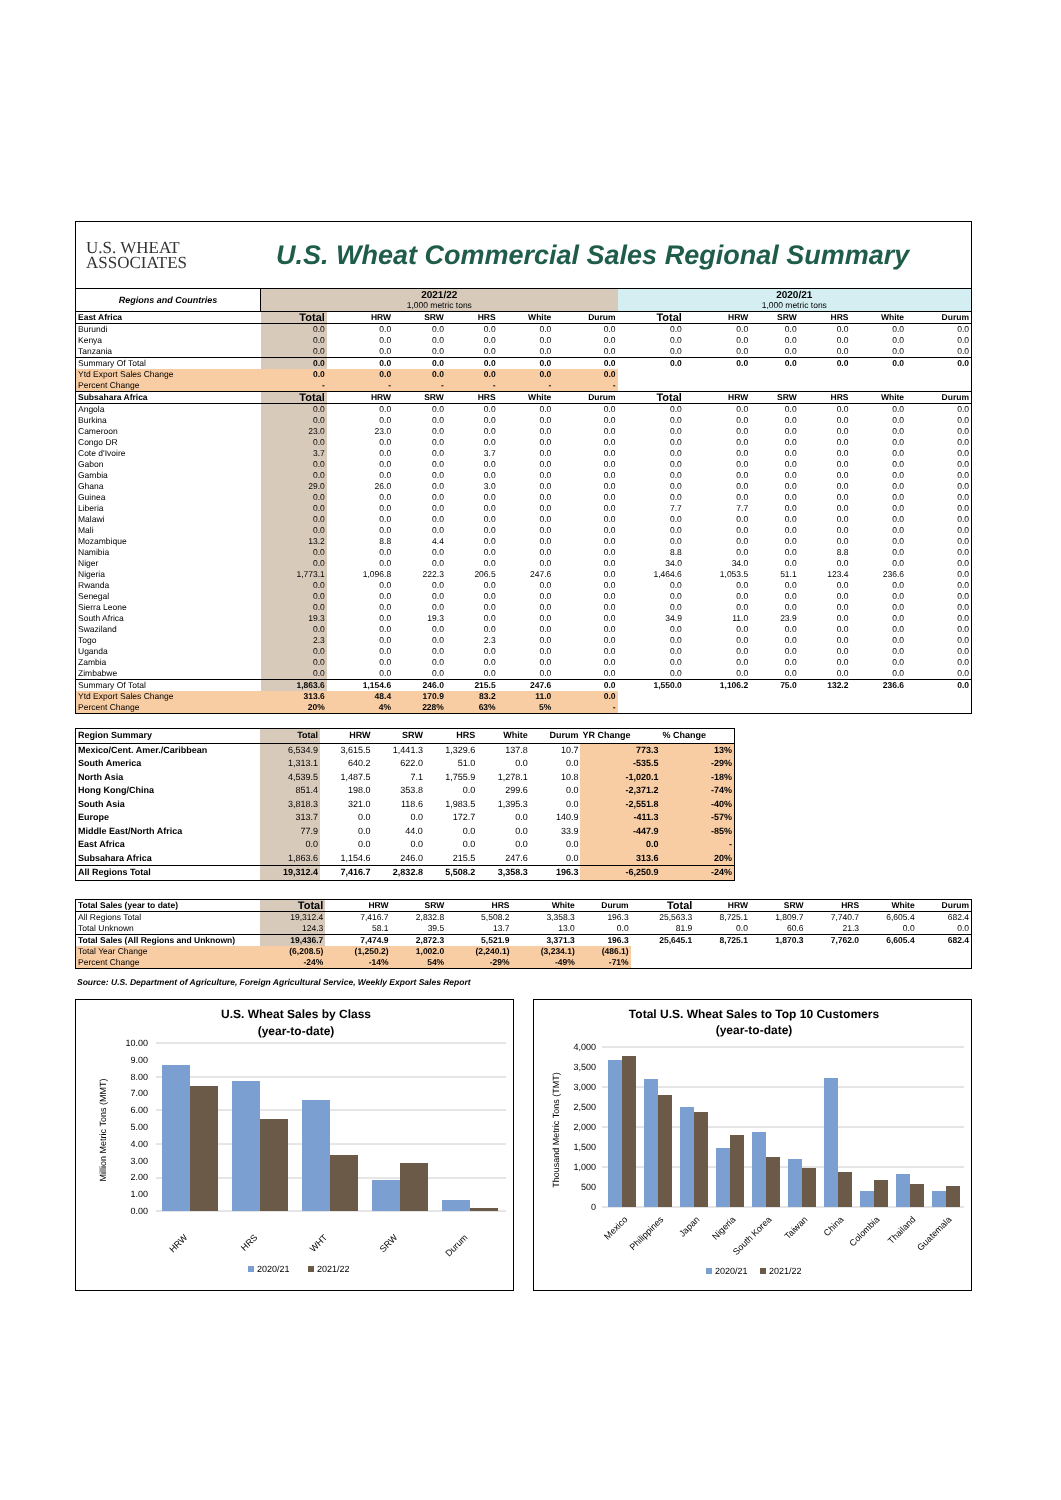U.S. WHEAT
ASSOCIATES
U.S. Wheat Commercial Sales Regional Summary
| Regions and Countries | 2021/22 | | | | | | 2020/21 | | | | | |
| --- | --- | --- | --- | --- | --- | --- | --- | --- | --- | --- | --- | --- |
| | 1,000 metric tons | | | | | | 1,000 metric tons | | | | | |
| East Africa | Total | HRW | SRW | HRS | White | Durum | Total | HRW | SRW | HRS | White | Durum |
| Burundi | 0.0 | 0.0 | 0.0 | 0.0 | 0.0 | 0.0 | 0.0 | 0.0 | 0.0 | 0.0 | 0.0 | 0.0 |
| Kenya | 0.0 | 0.0 | 0.0 | 0.0 | 0.0 | 0.0 | 0.0 | 0.0 | 0.0 | 0.0 | 0.0 | 0.0 |
| Tanzania | 0.0 | 0.0 | 0.0 | 0.0 | 0.0 | 0.0 | 0.0 | 0.0 | 0.0 | 0.0 | 0.0 | 0.0 |
| Summary Of Total | 0.0 | 0.0 | 0.0 | 0.0 | 0.0 | 0.0 | 0.0 | 0.0 | 0.0 | 0.0 | 0.0 | 0.0 |
| Ytd Export Sales Change | 0.0 | 0.0 | 0.0 | 0.0 | 0.0 | 0.0 | | | | | | |
| Percent Change | - | - | - | - | - | - | | | | | | |
| Subsahara Africa | Total | HRW | SRW | HRS | White | Durum | Total | HRW | SRW | HRS | White | Durum |
| Angola | 0.0 | 0.0 | 0.0 | 0.0 | 0.0 | 0.0 | 0.0 | 0.0 | 0.0 | 0.0 | 0.0 | 0.0 |
| Burkina | 0.0 | 0.0 | 0.0 | 0.0 | 0.0 | 0.0 | 0.0 | 0.0 | 0.0 | 0.0 | 0.0 | 0.0 |
| Cameroon | 23.0 | 23.0 | 0.0 | 0.0 | 0.0 | 0.0 | 0.0 | 0.0 | 0.0 | 0.0 | 0.0 | 0.0 |
| Congo DR | 0.0 | 0.0 | 0.0 | 0.0 | 0.0 | 0.0 | 0.0 | 0.0 | 0.0 | 0.0 | 0.0 | 0.0 |
| Cote d'Ivoire | 3.7 | 0.0 | 0.0 | 3.7 | 0.0 | 0.0 | 0.0 | 0.0 | 0.0 | 0.0 | 0.0 | 0.0 |
| Gabon | 0.0 | 0.0 | 0.0 | 0.0 | 0.0 | 0.0 | 0.0 | 0.0 | 0.0 | 0.0 | 0.0 | 0.0 |
| Gambia | 0.0 | 0.0 | 0.0 | 0.0 | 0.0 | 0.0 | 0.0 | 0.0 | 0.0 | 0.0 | 0.0 | 0.0 |
| Ghana | 29.0 | 26.0 | 0.0 | 3.0 | 0.0 | 0.0 | 0.0 | 0.0 | 0.0 | 0.0 | 0.0 | 0.0 |
| Guinea | 0.0 | 0.0 | 0.0 | 0.0 | 0.0 | 0.0 | 0.0 | 0.0 | 0.0 | 0.0 | 0.0 | 0.0 |
| Liberia | 0.0 | 0.0 | 0.0 | 0.0 | 0.0 | 0.0 | 7.7 | 7.7 | 0.0 | 0.0 | 0.0 | 0.0 |
| Malawi | 0.0 | 0.0 | 0.0 | 0.0 | 0.0 | 0.0 | 0.0 | 0.0 | 0.0 | 0.0 | 0.0 | 0.0 |
| Mali | 0.0 | 0.0 | 0.0 | 0.0 | 0.0 | 0.0 | 0.0 | 0.0 | 0.0 | 0.0 | 0.0 | 0.0 |
| Mozambique | 13.2 | 8.8 | 4.4 | 0.0 | 0.0 | 0.0 | 0.0 | 0.0 | 0.0 | 0.0 | 0.0 | 0.0 |
| Namibia | 0.0 | 0.0 | 0.0 | 0.0 | 0.0 | 0.0 | 8.8 | 0.0 | 0.0 | 8.8 | 0.0 | 0.0 |
| Niger | 0.0 | 0.0 | 0.0 | 0.0 | 0.0 | 0.0 | 34.0 | 34.0 | 0.0 | 0.0 | 0.0 | 0.0 |
| Nigeria | 1,773.1 | 1,096.8 | 222.3 | 206.5 | 247.6 | 0.0 | 1,464.6 | 1,053.5 | 51.1 | 123.4 | 236.6 | 0.0 |
| Rwanda | 0.0 | 0.0 | 0.0 | 0.0 | 0.0 | 0.0 | 0.0 | 0.0 | 0.0 | 0.0 | 0.0 | 0.0 |
| Senegal | 0.0 | 0.0 | 0.0 | 0.0 | 0.0 | 0.0 | 0.0 | 0.0 | 0.0 | 0.0 | 0.0 | 0.0 |
| Sierra Leone | 0.0 | 0.0 | 0.0 | 0.0 | 0.0 | 0.0 | 0.0 | 0.0 | 0.0 | 0.0 | 0.0 | 0.0 |
| South Africa | 19.3 | 0.0 | 19.3 | 0.0 | 0.0 | 0.0 | 34.9 | 11.0 | 23.9 | 0.0 | 0.0 | 0.0 |
| Swaziland | 0.0 | 0.0 | 0.0 | 0.0 | 0.0 | 0.0 | 0.0 | 0.0 | 0.0 | 0.0 | 0.0 | 0.0 |
| Togo | 2.3 | 0.0 | 0.0 | 2.3 | 0.0 | 0.0 | 0.0 | 0.0 | 0.0 | 0.0 | 0.0 | 0.0 |
| Uganda | 0.0 | 0.0 | 0.0 | 0.0 | 0.0 | 0.0 | 0.0 | 0.0 | 0.0 | 0.0 | 0.0 | 0.0 |
| Zambia | 0.0 | 0.0 | 0.0 | 0.0 | 0.0 | 0.0 | 0.0 | 0.0 | 0.0 | 0.0 | 0.0 | 0.0 |
| Zimbabwe | 0.0 | 0.0 | 0.0 | 0.0 | 0.0 | 0.0 | 0.0 | 0.0 | 0.0 | 0.0 | 0.0 | 0.0 |
| Summary Of Total | 1,863.6 | 1,154.6 | 246.0 | 215.5 | 247.6 | 0.0 | 1,550.0 | 1,106.2 | 75.0 | 132.2 | 236.6 | 0.0 |
| Ytd Export Sales Change | 313.6 | 48.4 | 170.9 | 83.2 | 11.0 | 0.0 | | | | | | |
| Percent Change | 20% | 4% | 228% | 63% | 5% | - | | | | | | |
| Region Summary | Total | HRW | SRW | HRS | White | Durum | YR Change | % Change |
| --- | --- | --- | --- | --- | --- | --- | --- | --- |
| Mexico/Cent. Amer./Caribbean | 6,534.9 | 3,615.5 | 1,441.3 | 1,329.6 | 137.8 | 10.7 | 773.3 | 13% |
| South America | 1,313.1 | 640.2 | 622.0 | 51.0 | 0.0 | 0.0 | -535.5 | -29% |
| North Asia | 4,539.5 | 1,487.5 | 7.1 | 1,755.9 | 1,278.1 | 10.8 | -1,020.1 | -18% |
| Hong Kong/China | 851.4 | 198.0 | 353.8 | 0.0 | 299.6 | 0.0 | -2,371.2 | -74% |
| South Asia | 3,818.3 | 321.0 | 118.6 | 1,983.5 | 1,395.3 | 0.0 | -2,551.8 | -40% |
| Europe | 313.7 | 0.0 | 0.0 | 172.7 | 0.0 | 140.9 | -411.3 | -57% |
| Middle East/North Africa | 77.9 | 0.0 | 44.0 | 0.0 | 0.0 | 33.9 | -447.9 | -85% |
| East Africa | 0.0 | 0.0 | 0.0 | 0.0 | 0.0 | 0.0 | 0.0 | - |
| Subsahara Africa | 1,863.6 | 1,154.6 | 246.0 | 215.5 | 247.6 | 0.0 | 313.6 | 20% |
| All Regions Total | 19,312.4 | 7,416.7 | 2,832.8 | 5,508.2 | 3,358.3 | 196.3 | -6,250.9 | -24% |
| Total Sales (year to date) | Total | HRW | SRW | HRS | White | Durum | Total | HRW | SRW | HRS | White | Durum |
| --- | --- | --- | --- | --- | --- | --- | --- | --- | --- | --- | --- | --- |
| All Regions Total | 19,312.4 | 7,416.7 | 2,832.8 | 5,508.2 | 3,358.3 | 196.3 | 25,563.3 | 8,725.1 | 1,809.7 | 7,740.7 | 6,605.4 | 682.4 |
| Total Unknown | 124.3 | 58.1 | 39.5 | 13.7 | 13.0 | 0.0 | 81.9 | 0.0 | 60.6 | 21.3 | 0.0 | 0.0 |
| Total Sales (All Regions and Unknown) | 19,436.7 | 7,474.9 | 2,872.3 | 5,521.9 | 3,371.3 | 196.3 | 25,645.1 | 8,725.1 | 1,870.3 | 7,762.0 | 6,605.4 | 682.4 |
| Total Year Change | (6,208.5) | (1,250.2) | 1,002.0 | (2,240.1) | (3,234.1) | (486.1) | | | | | | |
| Percent Change | -24% | -14% | 54% | -29% | -49% | -71% | | | | | | |
Source: U.S. Department of Agriculture, Foreign Agricultural Service, Weekly Export Sales Report
U.S. Wheat Sales by Class
(year-to-date)
Million Metric Tons (MMT)
10.00
9.00
8.00
7.00
6.00
5.00
4.00
3.00
2.00
1.00
0.00
HRW
HRS
WHT
SRW
Durum
2020/21
2021/22
Total U.S. Wheat Sales to Top 10 Customers
(year-to-date)
Thousand Metric Tons (TMT)
4,000
3,500
3,000
2,500
2,000
1,500
1,000
500
0
Mexico
Philippines
Japan
Nigeria
South Korea
Taiwan
China
Colombia
Thailand
Guatemala
2020/21
2021/22